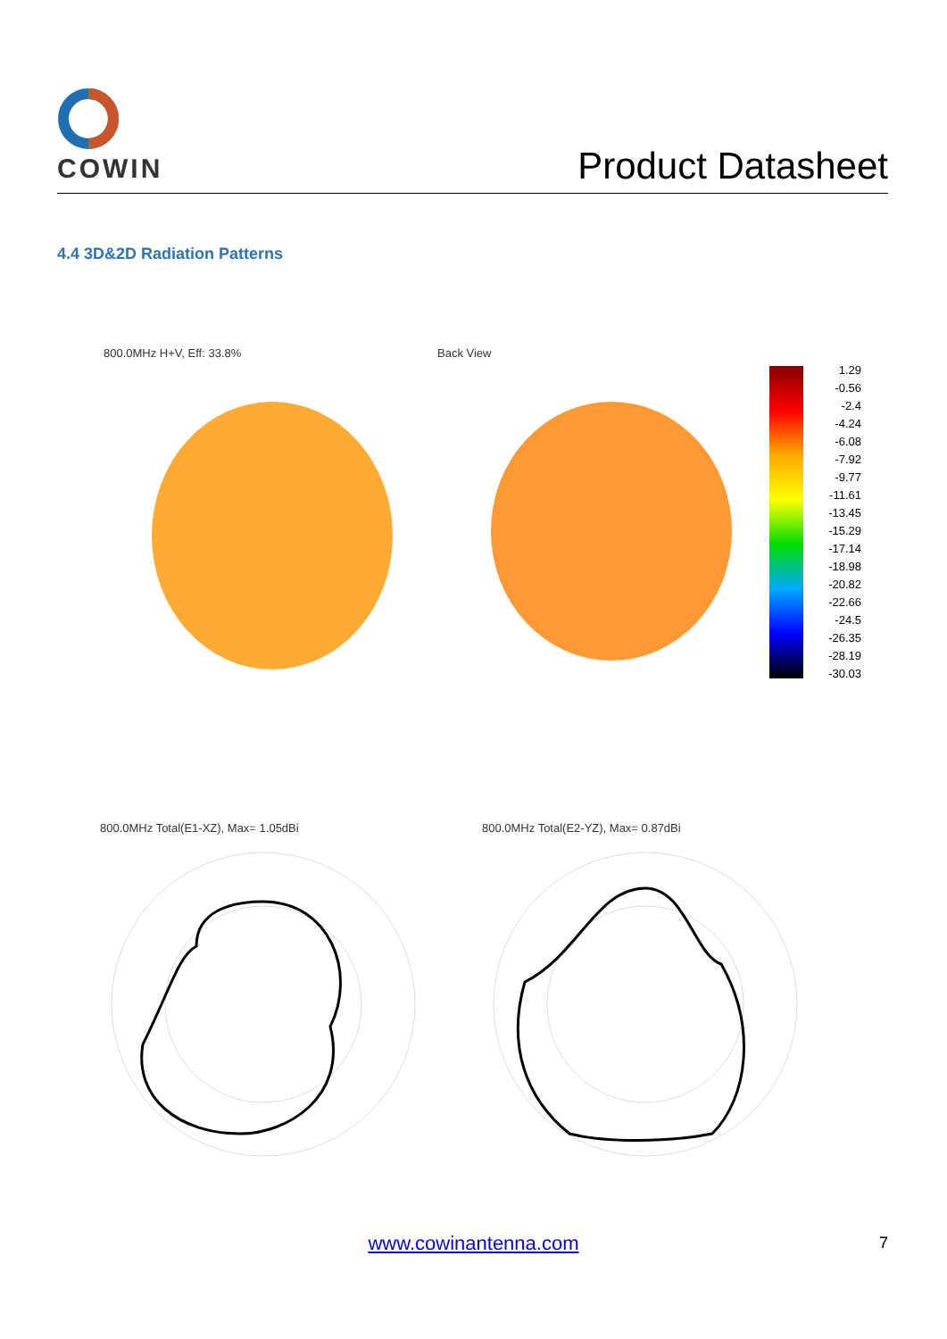COWIN
Product Datasheet
4.4 3D&2D Radiation Patterns
800.0MHz H+V, Eff: 33.8% Back View
1.29
-0.56
-2.4
-4.24
-6.08
-7.92
-9.77
-11.61
-13.45
-15.29
-17.14
-18.98
-20.82
-22.66
-24.5
-26.35
-28.19
-30.03
800.0MHz Total(E1-XZ), Max= 1.05dBi
800.0MHz Total(E2-YZ), Max= 0.87dBi
www.cowinantenna.com 7